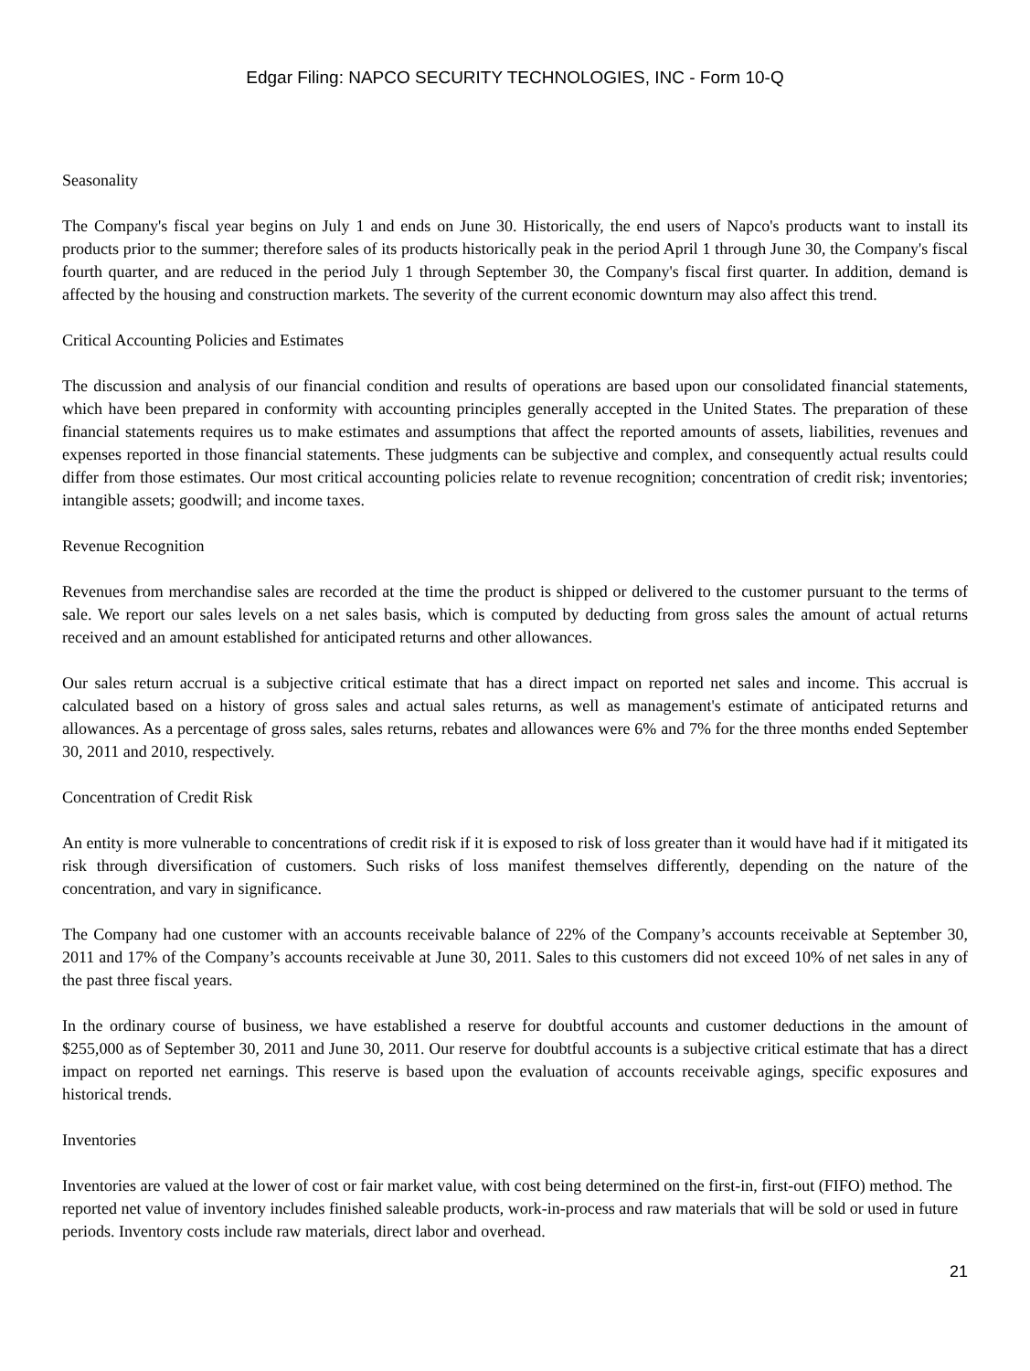Edgar Filing: NAPCO SECURITY TECHNOLOGIES, INC - Form 10-Q
Seasonality
The Company's fiscal year begins on July 1 and ends on June 30. Historically, the end users of Napco's products want to install its products prior to the summer; therefore sales of its products historically peak in the period April 1 through June 30, the Company's fiscal fourth quarter, and are reduced in the period July 1 through September 30, the Company's fiscal first quarter. In addition, demand is affected by the housing and construction markets. The severity of the current economic downturn may also affect this trend.
Critical Accounting Policies and Estimates
The discussion and analysis of our financial condition and results of operations are based upon our consolidated financial statements, which have been prepared in conformity with accounting principles generally accepted in the United States. The preparation of these financial statements requires us to make estimates and assumptions that affect the reported amounts of assets, liabilities, revenues and expenses reported in those financial statements. These judgments can be subjective and complex, and consequently actual results could differ from those estimates. Our most critical accounting policies relate to revenue recognition; concentration of credit risk; inventories; intangible assets; goodwill; and income taxes.
Revenue Recognition
Revenues from merchandise sales are recorded at the time the product is shipped or delivered to the customer pursuant to the terms of sale. We report our sales levels on a net sales basis, which is computed by deducting from gross sales the amount of actual returns received and an amount established for anticipated returns and other allowances.
Our sales return accrual is a subjective critical estimate that has a direct impact on reported net sales and income. This accrual is calculated based on a history of gross sales and actual sales returns, as well as management's estimate of anticipated returns and allowances. As a percentage of gross sales, sales returns, rebates and allowances were 6% and 7% for the three months ended September 30, 2011 and 2010, respectively.
Concentration of Credit Risk
An entity is more vulnerable to concentrations of credit risk if it is exposed to risk of loss greater than it would have had if it mitigated its risk through diversification of customers. Such risks of loss manifest themselves differently, depending on the nature of the concentration, and vary in significance.
The Company had one customer with an accounts receivable balance of 22% of the Company’s accounts receivable at September 30, 2011 and 17% of the Company’s accounts receivable at June 30, 2011. Sales to this customers did not exceed 10% of net sales in any of the past three fiscal years.
In the ordinary course of business, we have established a reserve for doubtful accounts and customer deductions in the amount of $255,000 as of September 30, 2011 and June 30, 2011. Our reserve for doubtful accounts is a subjective critical estimate that has a direct impact on reported net earnings. This reserve is based upon the evaluation of accounts receivable agings, specific exposures and historical trends.
Inventories
Inventories are valued at the lower of cost or fair market value, with cost being determined on the first-in, first-out (FIFO) method. The reported net value of inventory includes finished saleable products, work-in-process and raw materials that will be sold or used in future periods. Inventory costs include raw materials, direct labor and overhead.
21